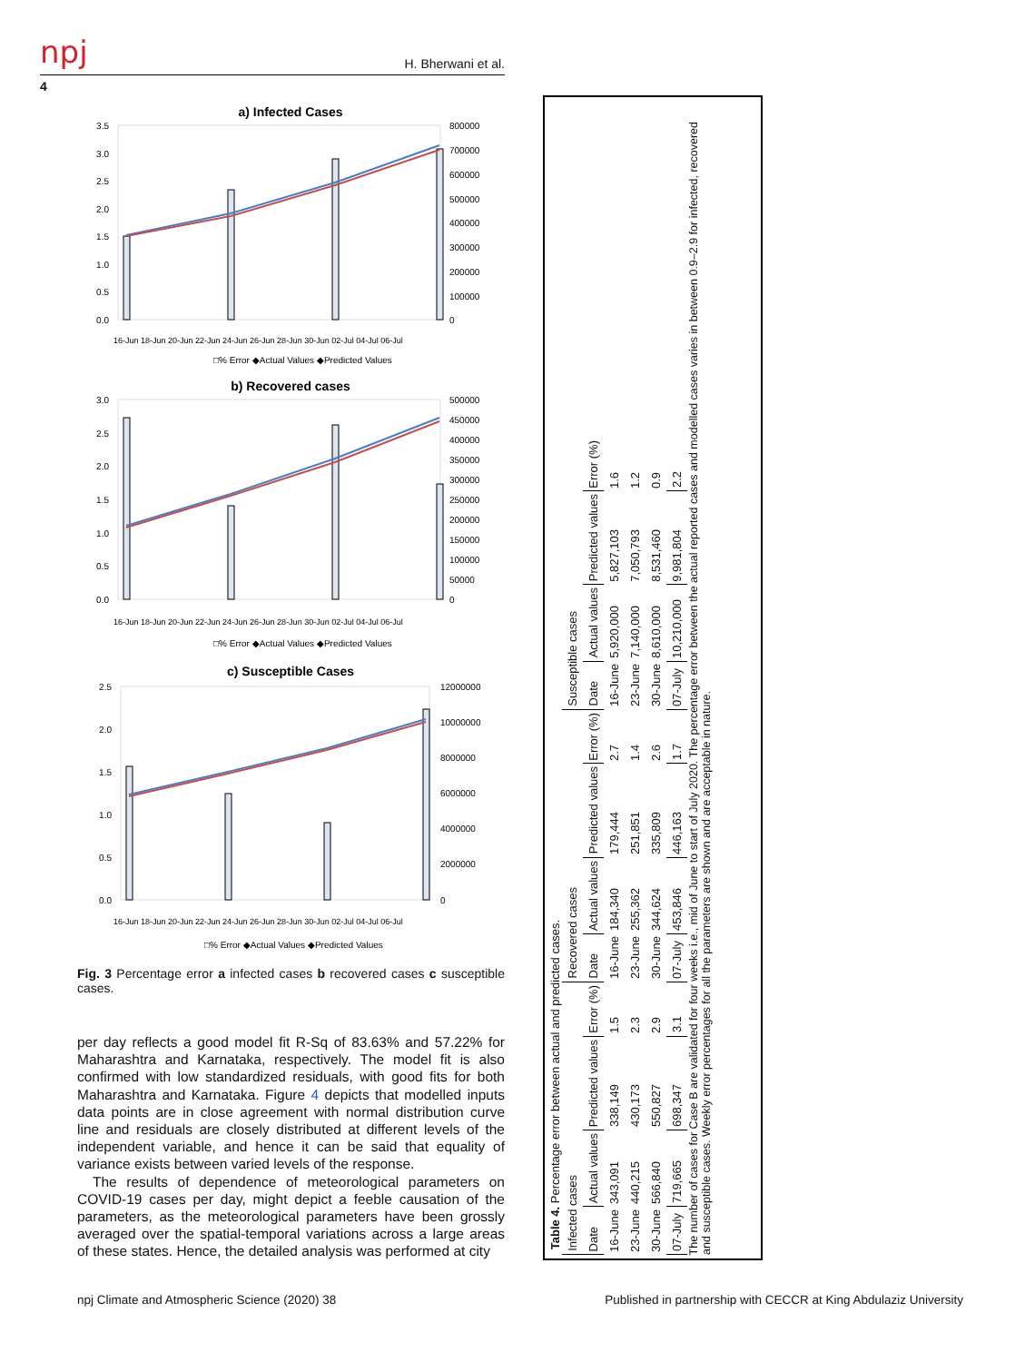npj
H. Bherwani et al.
4
a) Infected Cases
3.5
3.0
2.5
2.0
1.5
1.0
0.5
0.0
800000
700000
600000
500000
400000
300000
200000
100000
0
16-Jun 18-Jun 20-Jun 22-Jun 24-Jun 26-Jun 28-Jun 30-Jun 02-Jul 04-Jul 06-Jul
□% Error ◆Actual Values ◆Predicted Values
b) Recovered cases
3.0
2.5
2.0
1.5
1.0
0.5
0.0
500000
450000
400000
350000
300000
250000
200000
150000
100000
50000
0
16-Jun 18-Jun 20-Jun 22-Jun 24-Jun 26-Jun 28-Jun 30-Jun 02-Jul 04-Jul 06-Jul
□% Error ◆Actual Values ◆Predicted Values
c) Susceptible Cases
2.5
2.0
1.5
1.0
0.5
0.0
12000000
10000000
8000000
6000000
4000000
2000000
0
16-Jun 18-Jun 20-Jun 22-Jun 24-Jun 26-Jun 28-Jun 30-Jun 02-Jul 04-Jul 06-Jul
□% Error ◆Actual Values ◆Predicted Values
Fig. 3 Percentage error a infected cases b recovered cases c susceptible cases.
per day reflects a good model fit R-Sq of 83.63% and 57.22% for Maharashtra and Karnataka, respectively. The model fit is also confirmed with low standardized residuals, with good fits for both Maharashtra and Karnataka. Figure 4 depicts that modelled inputs data points are in close agreement with normal distribution curve line and residuals are closely distributed at different levels of the independent variable, and hence it can be said that equality of variance exists between varied levels of the response.
The results of dependence of meteorological parameters on COVID-19 cases per day, might depict a feeble causation of the parameters, as the meteorological parameters have been grossly averaged over the spatial-temporal variations across a large areas of these states. Hence, the detailed analysis was performed at city
Table 4. Percentage error between actual and predicted cases.
| Infected cases | | | | Recovered cases | | | | Susceptible cases | | | |
| --- | --- | --- | --- | --- | --- | --- | --- | --- | --- | --- | --- |
| Date | Actual values | Predicted values | Error (%) | Date | Actual values | Predicted values | Error (%) | Date | Actual values | Predicted values | Error (%) |
| 16-June | 343,091 | 338,149 | 1.5 | 16-June | 184,340 | 179,444 | 2.7 | 16-June | 5,920,000 | 5,827,103 | 1.6 |
| 23-June | 440,215 | 430,173 | 2.3 | 23-June | 255,362 | 251,851 | 1.4 | 23-June | 7,140,000 | 7,050,793 | 1.2 |
| 30-June | 566,840 | 550,827 | 2.9 | 30-June | 344,624 | 335,809 | 2.6 | 30-June | 8,610,000 | 8,531,460 | 0.9 |
| 07-July | 719,665 | 698,347 | 3.1 | 07-July | 453,846 | 446,163 | 1.7 | 07-July | 10,210,000 | 9,981,804 | 2.2 |
The number of cases for Case B are validated for four weeks i.e., mid of June to start of July 2020. The percentage error between the actual reported cases and modelled cases varies in between 0.9–2.9 for infected, recovered and susceptible cases. Weekly error percentages for all the parameters are shown and are acceptable in nature.
npj Climate and Atmospheric Science (2020) 38 Published in partnership with CECCR at King Abdulaziz University